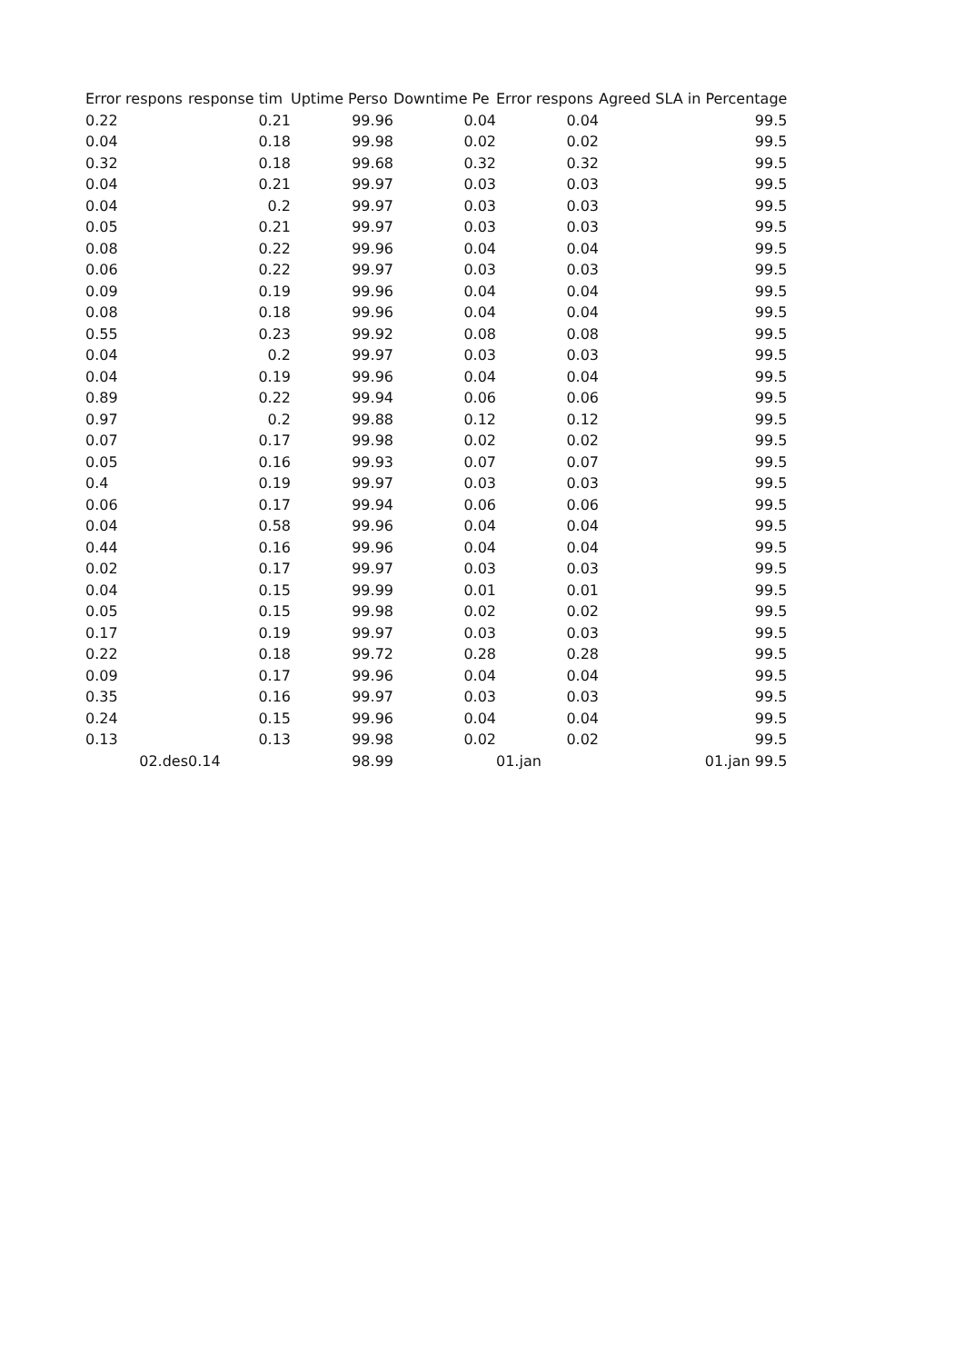| Error respons | response tim | Uptime Perso | Downtime Pe | Error respons | Agreed SLA in Percentage |
| --- | --- | --- | --- | --- | --- |
| 0.22 | 0.21 | 99.96 | 0.04 | 0.04 | 99.5 |
| 0.04 | 0.18 | 99.98 | 0.02 | 0.02 | 99.5 |
| 0.32 | 0.18 | 99.68 | 0.32 | 0.32 | 99.5 |
| 0.04 | 0.21 | 99.97 | 0.03 | 0.03 | 99.5 |
| 0.04 | 0.2 | 99.97 | 0.03 | 0.03 | 99.5 |
| 0.05 | 0.21 | 99.97 | 0.03 | 0.03 | 99.5 |
| 0.08 | 0.22 | 99.96 | 0.04 | 0.04 | 99.5 |
| 0.06 | 0.22 | 99.97 | 0.03 | 0.03 | 99.5 |
| 0.09 | 0.19 | 99.96 | 0.04 | 0.04 | 99.5 |
| 0.08 | 0.18 | 99.96 | 0.04 | 0.04 | 99.5 |
| 0.55 | 0.23 | 99.92 | 0.08 | 0.08 | 99.5 |
| 0.04 | 0.2 | 99.97 | 0.03 | 0.03 | 99.5 |
| 0.04 | 0.19 | 99.96 | 0.04 | 0.04 | 99.5 |
| 0.89 | 0.22 | 99.94 | 0.06 | 0.06 | 99.5 |
| 0.97 | 0.2 | 99.88 | 0.12 | 0.12 | 99.5 |
| 0.07 | 0.17 | 99.98 | 0.02 | 0.02 | 99.5 |
| 0.05 | 0.16 | 99.93 | 0.07 | 0.07 | 99.5 |
| 0.4 | 0.19 | 99.97 | 0.03 | 0.03 | 99.5 |
| 0.06 | 0.17 | 99.94 | 0.06 | 0.06 | 99.5 |
| 0.04 | 0.58 | 99.96 | 0.04 | 0.04 | 99.5 |
| 0.44 | 0.16 | 99.96 | 0.04 | 0.04 | 99.5 |
| 0.02 | 0.17 | 99.97 | 0.03 | 0.03 | 99.5 |
| 0.04 | 0.15 | 99.99 | 0.01 | 0.01 | 99.5 |
| 0.05 | 0.15 | 99.98 | 0.02 | 0.02 | 99.5 |
| 0.17 | 0.19 | 99.97 | 0.03 | 0.03 | 99.5 |
| 0.22 | 0.18 | 99.72 | 0.28 | 0.28 | 99.5 |
| 0.09 | 0.17 | 99.96 | 0.04 | 0.04 | 99.5 |
| 0.35 | 0.16 | 99.97 | 0.03 | 0.03 | 99.5 |
| 0.24 | 0.15 | 99.96 | 0.04 | 0.04 | 99.5 |
| 0.13 | 0.13 | 99.98 | 0.02 | 0.02 | 99.5 |
| 02.des | 0.14 | 98.99 | | 01.jan | 01.jan 99.5 |